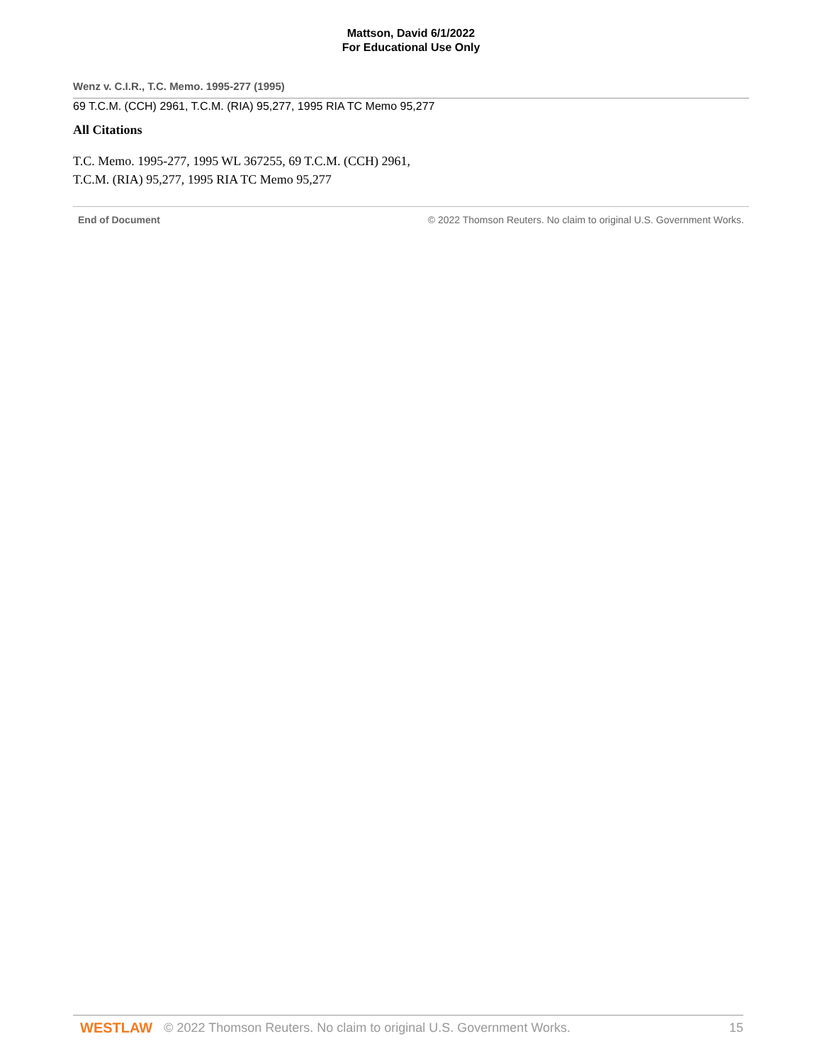Mattson, David 6/1/2022
For Educational Use Only
Wenz v. C.I.R., T.C. Memo. 1995-277 (1995)
69 T.C.M. (CCH) 2961, T.C.M. (RIA) 95,277, 1995 RIA TC Memo 95,277
All Citations
T.C. Memo. 1995-277, 1995 WL 367255, 69 T.C.M. (CCH) 2961, T.C.M. (RIA) 95,277, 1995 RIA TC Memo 95,277
End of Document © 2022 Thomson Reuters. No claim to original U.S. Government Works.
WESTLAW © 2022 Thomson Reuters. No claim to original U.S. Government Works. 15